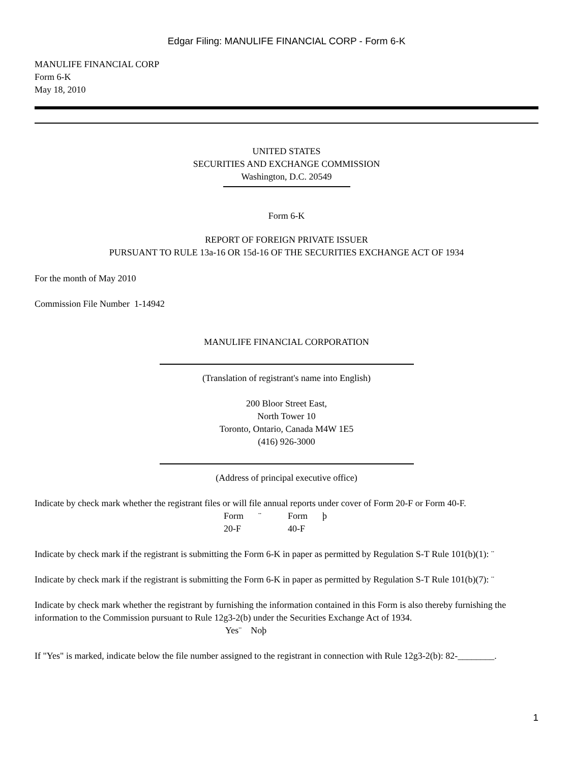Edgar Filing: MANULIFE FINANCIAL CORP - Form 6-K
MANULIFE FINANCIAL CORP
Form 6-K
May 18, 2010
UNITED STATES
SECURITIES AND EXCHANGE COMMISSION
Washington, D.C. 20549
Form 6-K
REPORT OF FOREIGN PRIVATE ISSUER
PURSUANT TO RULE 13a-16 OR 15d-16 OF THE SECURITIES EXCHANGE ACT OF 1934
For the month of May 2010
Commission File Number 1-14942
MANULIFE FINANCIAL CORPORATION
(Translation of registrant's name into English)
200 Bloor Street East,
North Tower 10
Toronto, Ontario, Canada M4W 1E5
(416) 926-3000
(Address of principal executive office)
Indicate by check mark whether the registrant files or will file annual reports under cover of Form 20-F or Form 40-F.
| Form 20-F | ¨ | Form 40-F | þ |
Indicate by check mark if the registrant is submitting the Form 6-K in paper as permitted by Regulation S-T Rule 101(b)(1): ¨
Indicate by check mark if the registrant is submitting the Form 6-K in paper as permitted by Regulation S-T Rule 101(b)(7): ¨
Indicate by check mark whether the registrant by furnishing the information contained in this Form is also thereby furnishing the information to the Commission pursuant to Rule 12g3-2(b) under the Securities Exchange Act of 1934.
Yes¨ Noþ
If "Yes" is marked, indicate below the file number assigned to the registrant in connection with Rule 12g3-2(b): 82-________.
1